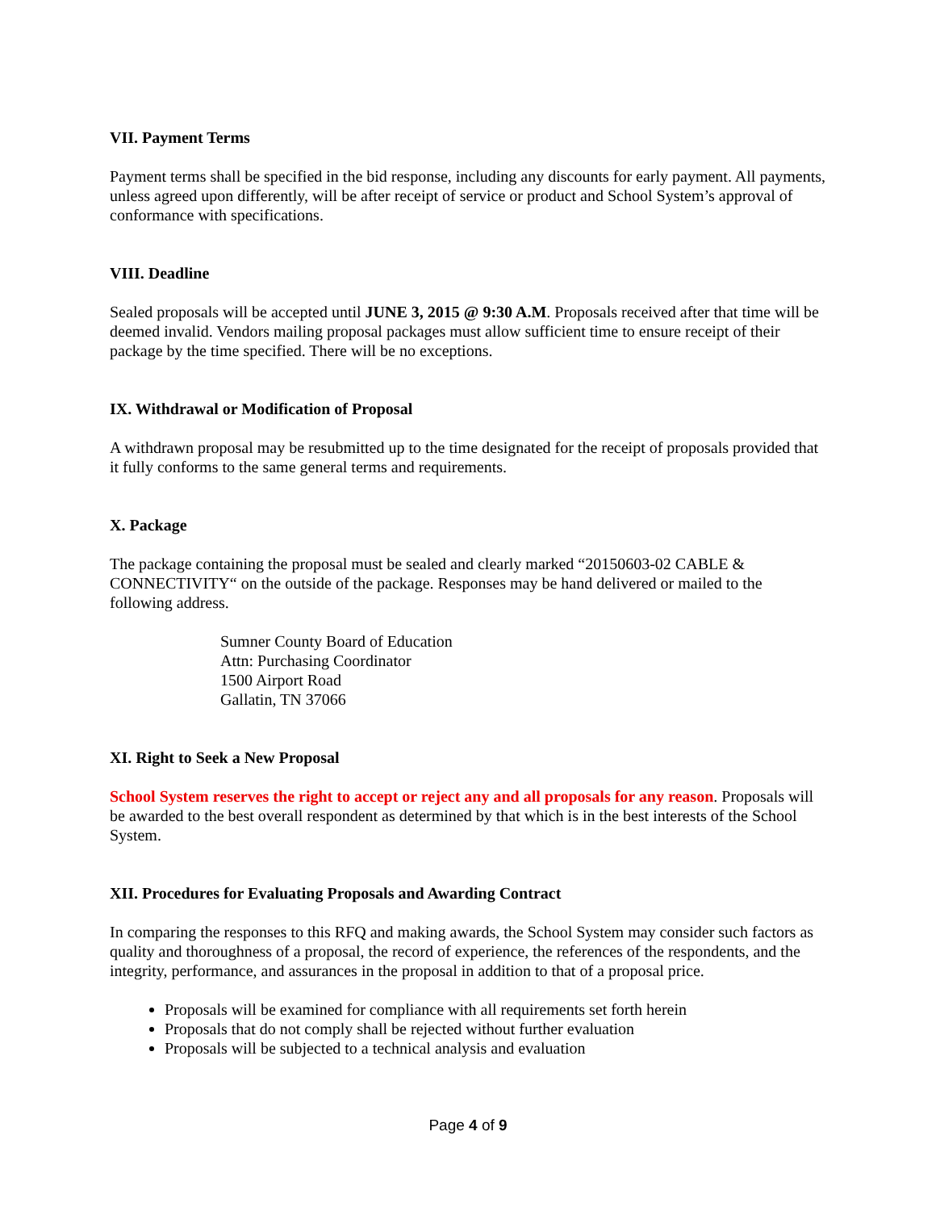VII. Payment Terms
Payment terms shall be specified in the bid response, including any discounts for early payment. All payments, unless agreed upon differently, will be after receipt of service or product and School System’s approval of conformance with specifications.
VIII. Deadline
Sealed proposals will be accepted until JUNE 3, 2015 @ 9:30 A.M. Proposals received after that time will be deemed invalid. Vendors mailing proposal packages must allow sufficient time to ensure receipt of their package by the time specified. There will be no exceptions.
IX. Withdrawal or Modification of Proposal
A withdrawn proposal may be resubmitted up to the time designated for the receipt of proposals provided that it fully conforms to the same general terms and requirements.
X. Package
The package containing the proposal must be sealed and clearly marked “20150603-02 CABLE & CONNECTIVITY“ on the outside of the package. Responses may be hand delivered or mailed to the following address.
Sumner County Board of Education
Attn: Purchasing Coordinator
1500 Airport Road
Gallatin, TN 37066
XI. Right to Seek a New Proposal
School System reserves the right to accept or reject any and all proposals for any reason. Proposals will be awarded to the best overall respondent as determined by that which is in the best interests of the School System.
XII. Procedures for Evaluating Proposals and Awarding Contract
In comparing the responses to this RFQ and making awards, the School System may consider such factors as quality and thoroughness of a proposal, the record of experience, the references of the respondents, and the integrity, performance, and assurances in the proposal in addition to that of a proposal price.
Proposals will be examined for compliance with all requirements set forth herein
Proposals that do not comply shall be rejected without further evaluation
Proposals will be subjected to a technical analysis and evaluation
Page 4 of 9